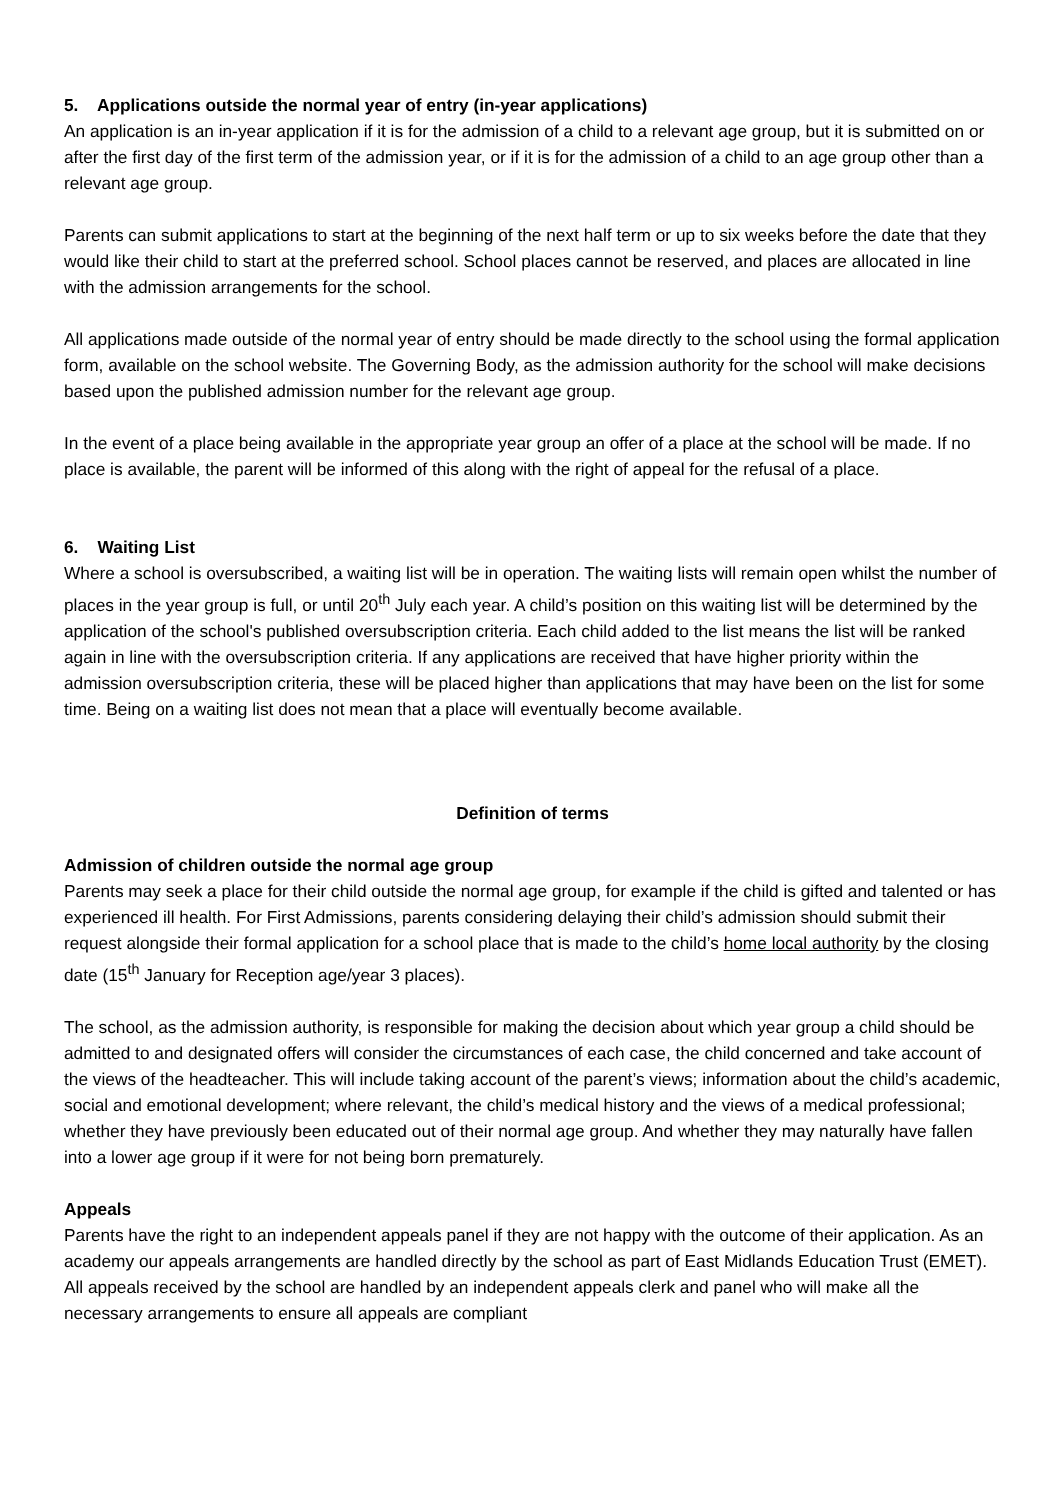5. Applications outside the normal year of entry (in-year applications)
An application is an in-year application if it is for the admission of a child to a relevant age group, but it is submitted on or after the first day of the first term of the admission year, or if it is for the admission of a child to an age group other than a relevant age group.
Parents can submit applications to start at the beginning of the next half term or up to six weeks before the date that they would like their child to start at the preferred school. School places cannot be reserved, and places are allocated in line with the admission arrangements for the school.
All applications made outside of the normal year of entry should be made directly to the school using the formal application form, available on the school website. The Governing Body, as the admission authority for the school will make decisions based upon the published admission number for the relevant age group.
In the event of a place being available in the appropriate year group an offer of a place at the school will be made. If no place is available, the parent will be informed of this along with the right of appeal for the refusal of a place.
6. Waiting List
Where a school is oversubscribed, a waiting list will be in operation. The waiting lists will remain open whilst the number of places in the year group is full, or until 20<sup>th</sup> July each year. A child’s position on this waiting list will be determined by the application of the school's published oversubscription criteria. Each child added to the list means the list will be ranked again in line with the oversubscription criteria. If any applications are received that have higher priority within the admission oversubscription criteria, these will be placed higher than applications that may have been on the list for some time. Being on a waiting list does not mean that a place will eventually become available.
Definition of terms
Admission of children outside the normal age group
Parents may seek a place for their child outside the normal age group, for example if the child is gifted and talented or has experienced ill health. For First Admissions, parents considering delaying their child’s admission should submit their request alongside their formal application for a school place that is made to the child’s home local authority by the closing date (15<sup>th</sup> January for Reception age/year 3 places).
The school, as the admission authority, is responsible for making the decision about which year group a child should be admitted to and designated offers will consider the circumstances of each case, the child concerned and take account of the views of the headteacher. This will include taking account of the parent’s views; information about the child’s academic, social and emotional development; where relevant, the child’s medical history and the views of a medical professional; whether they have previously been educated out of their normal age group. And whether they may naturally have fallen into a lower age group if it were for not being born prematurely.
Appeals
Parents have the right to an independent appeals panel if they are not happy with the outcome of their application. As an academy our appeals arrangements are handled directly by the school as part of East Midlands Education Trust (EMET). All appeals received by the school are handled by an independent appeals clerk and panel who will make all the necessary arrangements to ensure all appeals are compliant